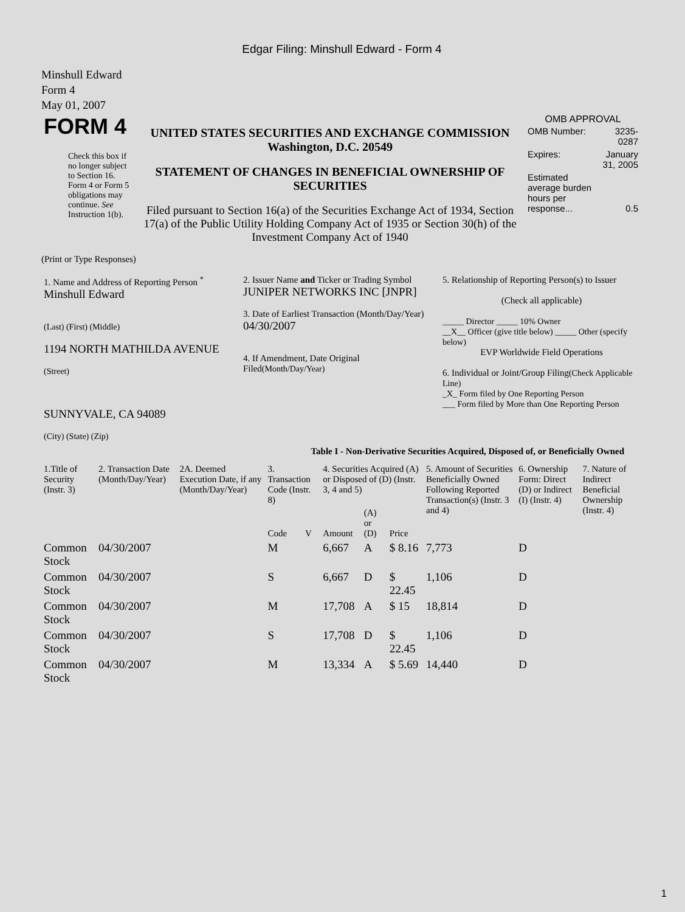Edgar Filing: Minshull Edward - Form 4
Minshull Edward
Form 4
May 01, 2007
| FORM 4 Check this box if no longer subject to Section 16. Form 4 or Form 5 obligations may continue. See Instruction 1(b). | UNITED STATES SECURITIES AND EXCHANGE COMMISSION Washington, D.C. 20549 STATEMENT OF CHANGES IN BENEFICIAL OWNERSHIP OF SECURITIES Filed pursuant to Section 16(a) of the Securities Exchange Act of 1934, Section 17(a) of the Public Utility Holding Company Act of 1935 or Section 30(h) of the Investment Company Act of 1940 | OMB APPROVAL / OMB Number: / 3235-0287 / / Expires: / January 31, 2005 / / Estimated average burden hours per response... / 0.5 / |
(Print or Type Responses)
| 1. Name and Address of Reporting Person <sup>*</sup> Minshull Edward (Last) (First) (Middle) 1194 NORTH MATHILDA AVENUE (Street) SUNNYVALE, CA 94089 (City) (State) (Zip) | 2. Issuer Name and Ticker or Trading Symbol JUNIPER NETWORKS INC [JNPR] 3. Date of Earliest Transaction (Month/Day/Year) 04/30/2007 4. If Amendment, Date Original Filed (Month/Day/Year) | 5. Relationship of Reporting Person(s) to Issuer (Check all applicable) _____ Director _____ 10% Owner __X__ Officer (give title below) _____ Other (specify below) EVP Worldwide Field Operations 6. Individual or Joint/Group Filing (Check Applicable Line) _X_ Form filed by One Reporting Person ___ Form filed by More than One Reporting Person |
Table I - Non-Derivative Securities Acquired, Disposed of, or Beneficially Owned
| 1.Title of Security (Instr. 3) | 2. Transaction Date (Month/Day/Year) | 2A. Deemed Execution Date, if any (Month/Day/Year) | 3. Transaction Code (Instr. 8) | | 4. Securities Acquired (A) or Disposed of (D) (Instr. 3, 4 and 5) | | | 5. Amount of Securities Beneficially Owned Following Reported Transaction(s) (Instr. 3 and 4) | 6. Ownership Form: Direct (D) or Indirect (I) (Instr. 4) | 7. Nature of Indirect Beneficial Ownership (Instr. 4) |
| --- | --- | --- | --- | --- | --- | --- | --- | --- | --- | --- |
| | | | Code | V | Amount | (A) or (D) | Price | | | |
| Common Stock | 04/30/2007 | | M | | 6,667 | A | $ 8.16 | 7,773 | D | |
| Common Stock | 04/30/2007 | | S | | 6,667 | D | $ 22.45 | 1,106 | D | |
| Common Stock | 04/30/2007 | | M | | 17,708 | A | $ 15 | 18,814 | D | |
| Common Stock | 04/30/2007 | | S | | 17,708 | D | $ 22.45 | 1,106 | D | |
| Common Stock | 04/30/2007 | | M | | 13,334 | A | $ 5.69 | 14,440 | D | |
1